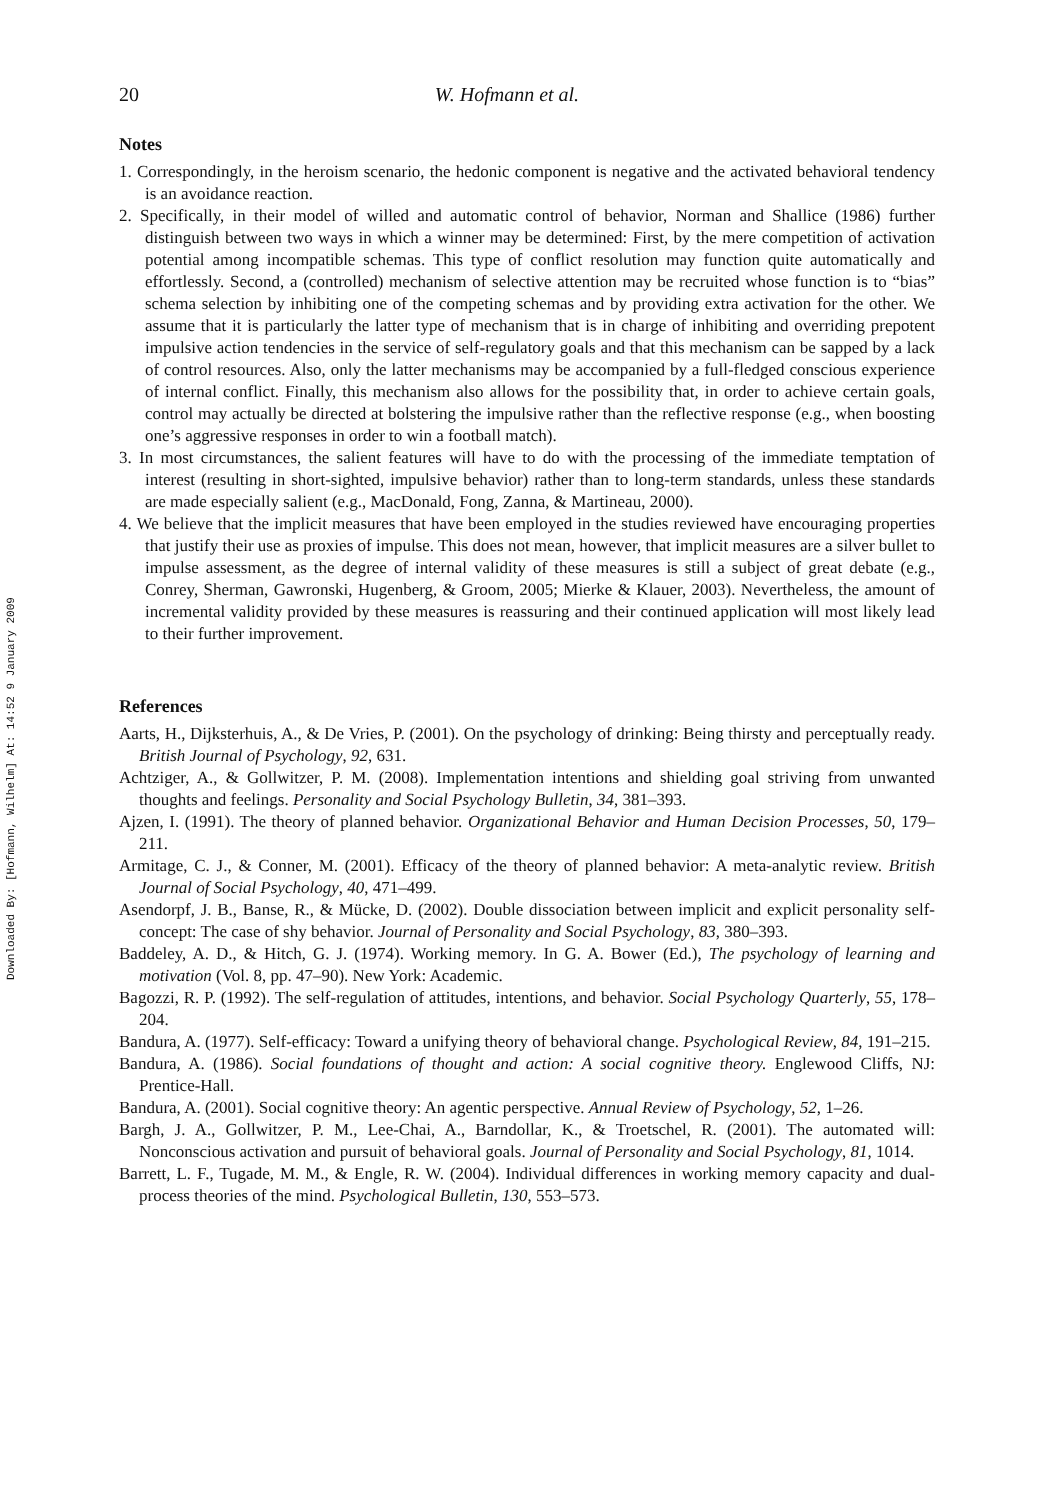Downloaded By: [Hofmann, Wilhelm] At: 14:52 9 January 2009
20 W. Hofmann et al.
Notes
1. Correspondingly, in the heroism scenario, the hedonic component is negative and the activated behavioral tendency is an avoidance reaction.
2. Specifically, in their model of willed and automatic control of behavior, Norman and Shallice (1986) further distinguish between two ways in which a winner may be determined: First, by the mere competition of activation potential among incompatible schemas. This type of conflict resolution may function quite automatically and effortlessly. Second, a (controlled) mechanism of selective attention may be recruited whose function is to “bias” schema selection by inhibiting one of the competing schemas and by providing extra activation for the other. We assume that it is particularly the latter type of mechanism that is in charge of inhibiting and overriding prepotent impulsive action tendencies in the service of self-regulatory goals and that this mechanism can be sapped by a lack of control resources. Also, only the latter mechanisms may be accompanied by a full-fledged conscious experience of internal conflict. Finally, this mechanism also allows for the possibility that, in order to achieve certain goals, control may actually be directed at bolstering the impulsive rather than the reflective response (e.g., when boosting one’s aggressive responses in order to win a football match).
3. In most circumstances, the salient features will have to do with the processing of the immediate temptation of interest (resulting in short-sighted, impulsive behavior) rather than to long-term standards, unless these standards are made especially salient (e.g., MacDonald, Fong, Zanna, & Martineau, 2000).
4. We believe that the implicit measures that have been employed in the studies reviewed have encouraging properties that justify their use as proxies of impulse. This does not mean, however, that implicit measures are a silver bullet to impulse assessment, as the degree of internal validity of these measures is still a subject of great debate (e.g., Conrey, Sherman, Gawronski, Hugenberg, & Groom, 2005; Mierke & Klauer, 2003). Nevertheless, the amount of incremental validity provided by these measures is reassuring and their continued application will most likely lead to their further improvement.
References
Aarts, H., Dijksterhuis, A., & De Vries, P. (2001). On the psychology of drinking: Being thirsty and perceptually ready. British Journal of Psychology, 92, 631.
Achtziger, A., & Gollwitzer, P. M. (2008). Implementation intentions and shielding goal striving from unwanted thoughts and feelings. Personality and Social Psychology Bulletin, 34, 381–393.
Ajzen, I. (1991). The theory of planned behavior. Organizational Behavior and Human Decision Processes, 50, 179–211.
Armitage, C. J., & Conner, M. (2001). Efficacy of the theory of planned behavior: A meta-analytic review. British Journal of Social Psychology, 40, 471–499.
Asendorpf, J. B., Banse, R., & Mücke, D. (2002). Double dissociation between implicit and explicit personality self-concept: The case of shy behavior. Journal of Personality and Social Psychology, 83, 380–393.
Baddeley, A. D., & Hitch, G. J. (1974). Working memory. In G. A. Bower (Ed.), The psychology of learning and motivation (Vol. 8, pp. 47–90). New York: Academic.
Bagozzi, R. P. (1992). The self-regulation of attitudes, intentions, and behavior. Social Psychology Quarterly, 55, 178–204.
Bandura, A. (1977). Self-efficacy: Toward a unifying theory of behavioral change. Psychological Review, 84, 191–215.
Bandura, A. (1986). Social foundations of thought and action: A social cognitive theory. Englewood Cliffs, NJ: Prentice-Hall.
Bandura, A. (2001). Social cognitive theory: An agentic perspective. Annual Review of Psychology, 52, 1–26.
Bargh, J. A., Gollwitzer, P. M., Lee-Chai, A., Barndollar, K., & Troetschel, R. (2001). The automated will: Nonconscious activation and pursuit of behavioral goals. Journal of Personality and Social Psychology, 81, 1014.
Barrett, L. F., Tugade, M. M., & Engle, R. W. (2004). Individual differences in working memory capacity and dual-process theories of the mind. Psychological Bulletin, 130, 553–573.